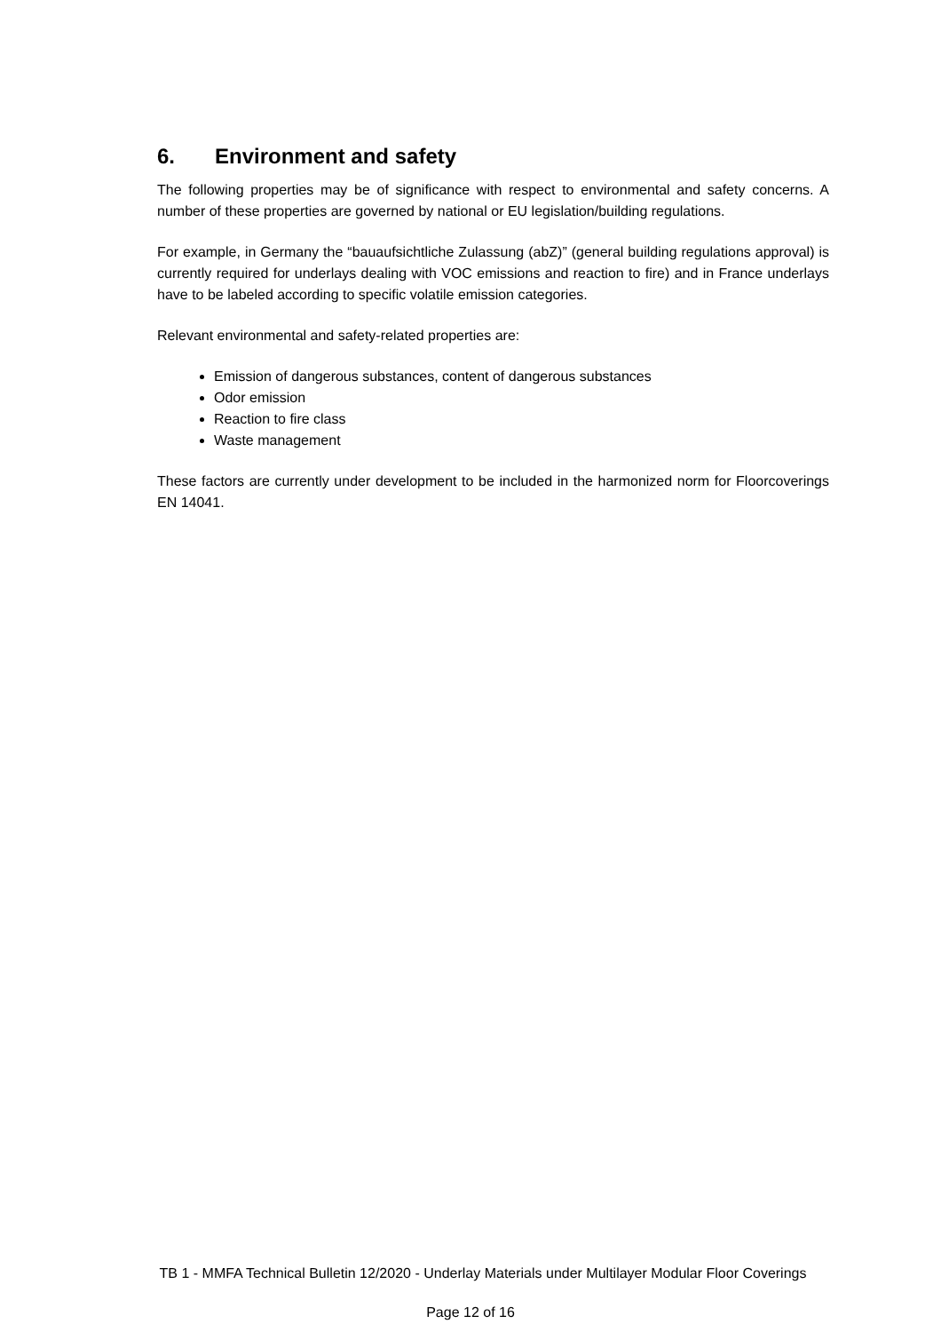6. Environment and safety
The following properties may be of significance with respect to environmental and safety concerns. A number of these properties are governed by national or EU legislation/building regulations.
For example, in Germany the “bauaufsichtliche Zulassung (abZ)” (general building regulations approval) is currently required for underlays dealing with VOC emissions and reaction to fire) and in France underlays have to be labeled according to specific volatile emission categories.
Relevant environmental and safety-related properties are:
Emission of dangerous substances, content of dangerous substances
Odor emission
Reaction to fire class
Waste management
These factors are currently under development to be included in the harmonized norm for Floorcoverings EN 14041.
TB 1 - MMFA Technical Bulletin 12/2020 - Underlay Materials under Multilayer Modular Floor Coverings
Page 12 of 16